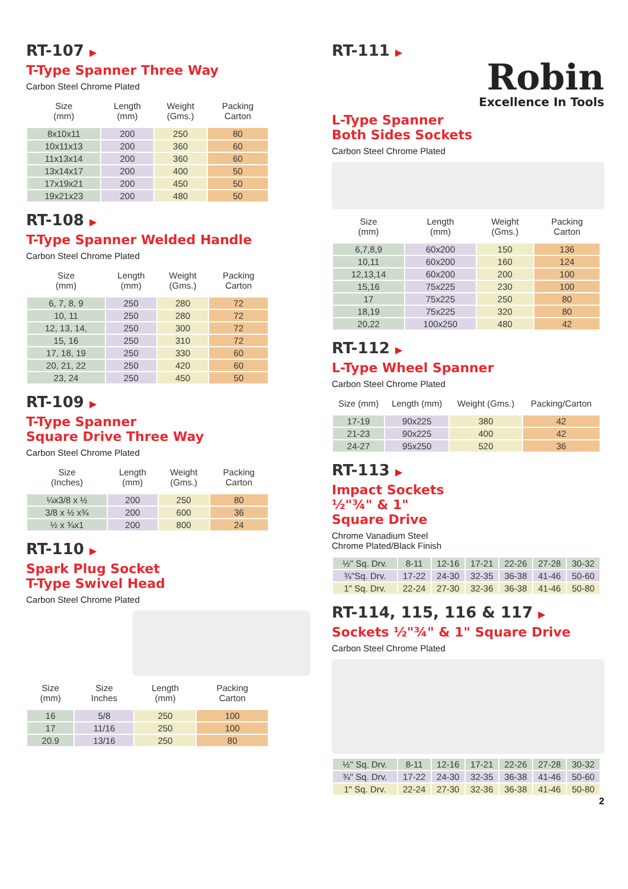RT-107 ▶
T-Type Spanner Three Way
Carbon Steel Chrome Plated
| Size (mm) | Length (mm) | Weight (Gms.) | Packing Carton |
| --- | --- | --- | --- |
| 8x10x11 | 200 | 250 | 80 |
| 10x11x13 | 200 | 360 | 60 |
| 11x13x14 | 200 | 360 | 60 |
| 13x14x17 | 200 | 400 | 50 |
| 17x19x21 | 200 | 450 | 50 |
| 19x21x23 | 200 | 480 | 50 |
RT-108 ▶
T-Type Spanner Welded Handle
Carbon Steel Chrome Plated
| Size (mm) | Length (mm) | Weight (Gms.) | Packing Carton |
| --- | --- | --- | --- |
| 6, 7, 8, 9 | 250 | 280 | 72 |
| 10, 11 | 250 | 280 | 72 |
| 12, 13, 14, | 250 | 300 | 72 |
| 15, 16 | 250 | 310 | 72 |
| 17, 18, 19 | 250 | 330 | 60 |
| 20, 21, 22 | 250 | 420 | 60 |
| 23, 24 | 250 | 450 | 50 |
RT-109 ▶
T-Type Spanner
Square Drive Three Way
Carbon Steel Chrome Plated
| Size (Inches) | Length (mm) | Weight (Gms.) | Packing Carton |
| --- | --- | --- | --- |
| ¼x3/8 x ½ | 200 | 250 | 80 |
| 3/8 x ½ x¾ | 200 | 600 | 36 |
| ½ x ¾x1 | 200 | 800 | 24 |
RT-110 ▶
Spark Plug Socket
T-Type Swivel Head
Carbon Steel Chrome Plated
| Size (mm) | Size Inches | Length (mm) | Packing Carton |
| --- | --- | --- | --- |
| 16 | 5/8 | 250 | 100 |
| 17 | 11/16 | 250 | 100 |
| 20.9 | 13/16 | 250 | 80 |
RT-111 ▶
Robin
Excellence In Tools
L-Type Spanner
Both Sides Sockets
Carbon Steel Chrome Plated
| Size (mm) | Length (mm) | Weight (Gms.) | Packing Carton |
| --- | --- | --- | --- |
| 6,7,8,9 | 60x200 | 150 | 136 |
| 10,11 | 60x200 | 160 | 124 |
| 12,13,14 | 60x200 | 200 | 100 |
| 15,16 | 75x225 | 230 | 100 |
| 17 | 75x225 | 250 | 80 |
| 18,19 | 75x225 | 320 | 80 |
| 20,22 | 100x250 | 480 | 42 |
RT-112 ▶
L-Type Wheel Spanner
Carbon Steel Chrome Plated
| Size (mm) | Length (mm) | Weight (Gms.) | Packing/Carton |
| --- | --- | --- | --- |
| 17-19 | 90x225 | 380 | 42 |
| 21-23 | 90x225 | 400 | 42 |
| 24-27 | 95x250 | 520 | 36 |
RT-113 ▶
Impact Sockets
½"¾" & 1"
Square Drive
Chrome Vanadium Steel
Chrome Plated/Black Finish
| ½" Sq. Drv. | 8-11 | 12-16 | 17-21 | 22-26 | 27-28 | 30-32 |
| ¾"Sq. Drv. | 17-22 | 24-30 | 32-35 | 36-38 | 41-46 | 50-60 |
| 1" Sq. Drv. | 22-24 | 27-30 | 32-36 | 36-38 | 41-46 | 50-80 |
RT-114, 115, 116 & 117 ▶
Sockets ½"¾" & 1" Square Drive
Carbon Steel Chrome Plated
| ½" Sq. Drv. | 8-11 | 12-16 | 17-21 | 22-26 | 27-28 | 30-32 |
| ¾" Sq. Drv. | 17-22 | 24-30 | 32-35 | 36-38 | 41-46 | 50-60 |
| 1" Sq. Drv. | 22-24 | 27-30 | 32-36 | 36-38 | 41-46 | 50-80 |
2